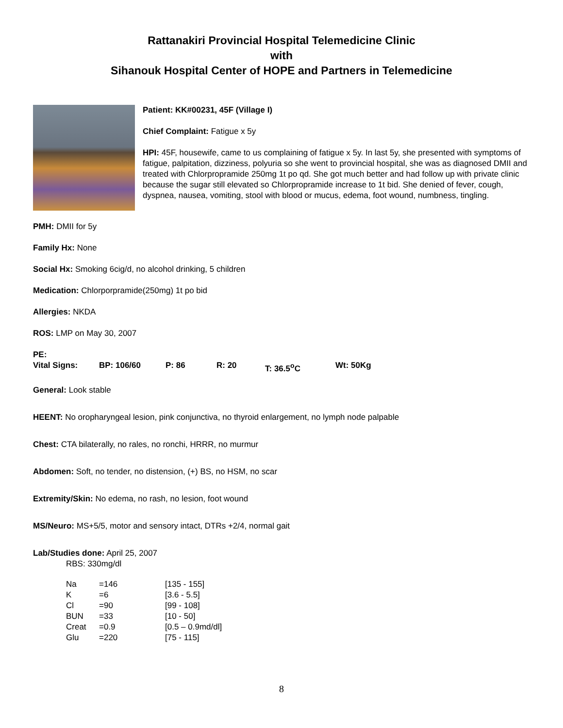Rattanakiri Provincial Hospital Telemedicine Clinic
with
Sihanouk Hospital Center of HOPE and Partners in Telemedicine
Patient: KK#00231, 45F (Village I)
Chief Complaint: Fatigue x 5y
HPI: 45F, housewife, came to us complaining of fatigue x 5y. In last 5y, she presented with symptoms of fatigue, palpitation, dizziness, polyuria so she went to provincial hospital, she was as diagnosed DMII and treated with Chlorpropramide 250mg 1t po qd. She got much better and had follow up with private clinic because the sugar still elevated so Chlorpropramide increase to 1t bid. She denied of fever, cough, dyspnea, nausea, vomiting, stool with blood or mucus, edema, foot wound, numbness, tingling.
PMH: DMII for 5y
Family Hx: None
Social Hx: Smoking 6cig/d, no alcohol drinking, 5 children
Medication: Chlorporpramide(250mg) 1t po bid
Allergies: NKDA
ROS: LMP on May 30, 2007
PE:
Vital Signs: BP: 106/60 P: 86 R: 20 T: 36.5<sup>o</sup>C Wt: 50Kg
General: Look stable
HEENT: No oropharyngeal lesion, pink conjunctiva, no thyroid enlargement, no lymph node palpable
Chest: CTA bilaterally, no rales, no ronchi, HRRR, no murmur
Abdomen: Soft, no tender, no distension, (+) BS, no HSM, no scar
Extremity/Skin: No edema, no rash, no lesion, foot wound
MS/Neuro: MS+5/5, motor and sensory intact, DTRs +2/4, normal gait
Lab/Studies done: April 25, 2007
RBS: 330mg/dl
| Na | =146 | [135 - 155] |
| K | =6 | [3.6 - 5.5] |
| Cl | =90 | [99 - 108] |
| BUN | =33 | [10 - 50] |
| Creat | =0.9 | [0.5 – 0.9md/dl] |
| Glu | =220 | [75 - 115] |
8